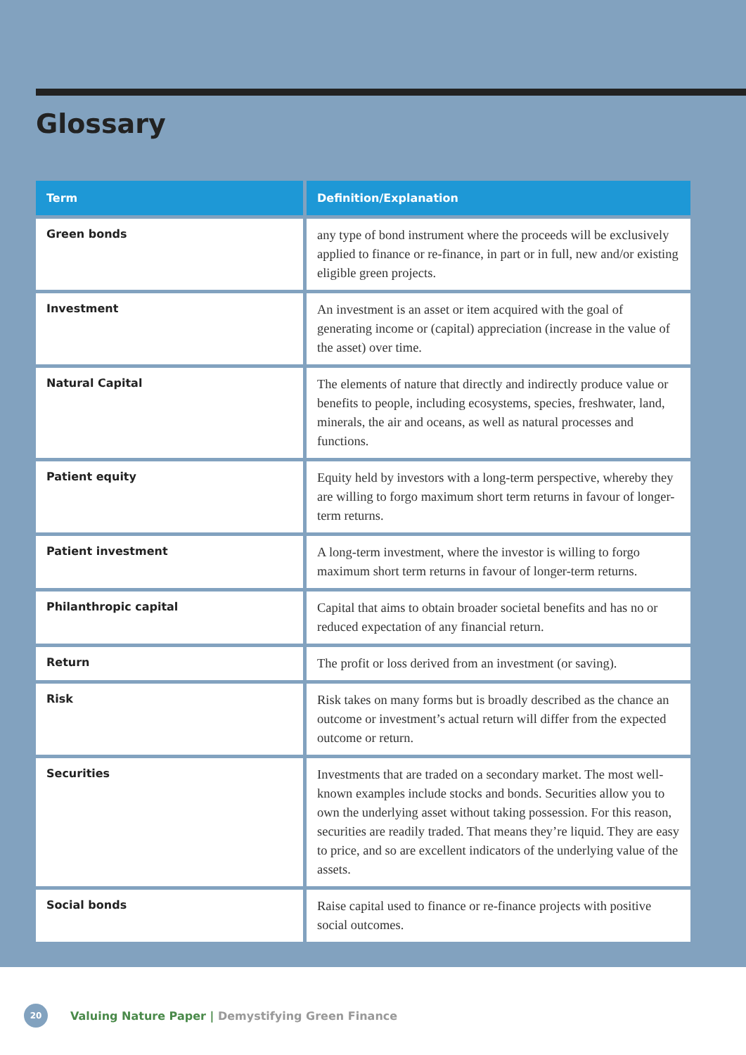Glossary
| Term | Definition/Explanation |
| --- | --- |
| Green bonds | any type of bond instrument where the proceeds will be exclusively applied to finance or re-finance, in part or in full, new and/or existing eligible green projects. |
| Investment | An investment is an asset or item acquired with the goal of generating income or (capital) appreciation (increase in the value of the asset) over time. |
| Natural Capital | The elements of nature that directly and indirectly produce value or benefits to people, including ecosystems, species, freshwater, land, minerals, the air and oceans, as well as natural processes and functions. |
| Patient equity | Equity held by investors with a long-term perspective, whereby they are willing to forgo maximum short term returns in favour of longer-term returns. |
| Patient investment | A long-term investment, where the investor is willing to forgo maximum short term returns in favour of longer-term returns. |
| Philanthropic capital | Capital that aims to obtain broader societal benefits and has no or reduced expectation of any financial return. |
| Return | The profit or loss derived from an investment (or saving). |
| Risk | Risk takes on many forms but is broadly described as the chance an outcome or investment’s actual return will differ from the expected outcome or return. |
| Securities | Investments that are traded on a secondary market. The most well-known examples include stocks and bonds. Securities allow you to own the underlying asset without taking possession. For this reason, securities are readily traded. That means they’re liquid. They are easy to price, and so are excellent indicators of the underlying value of the assets. |
| Social bonds | Raise capital used to finance or re-finance projects with positive social outcomes. |
20
Valuing Nature Paper | Demystifying Green Finance